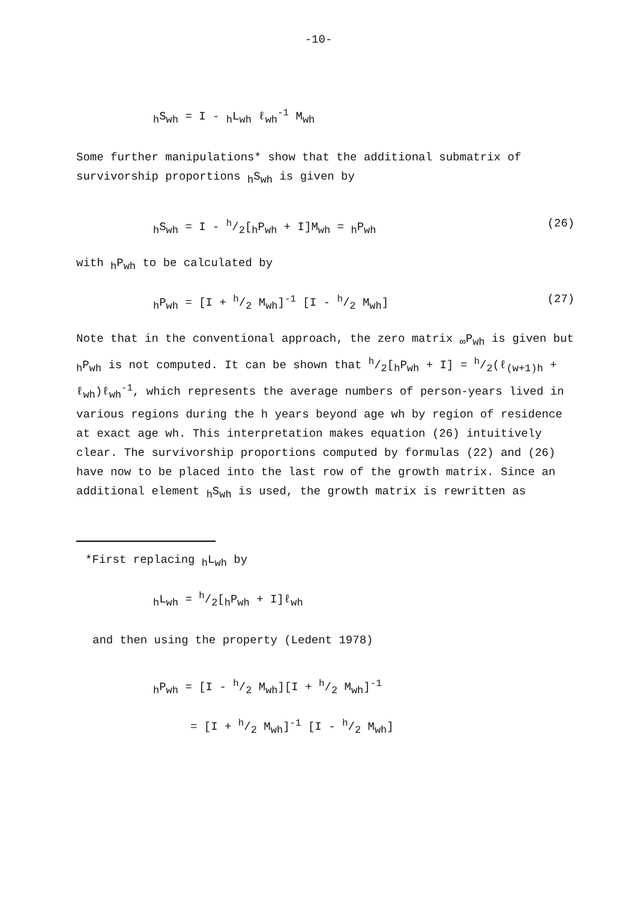-10-
<sub>h</sub>S<sub>wh</sub> = I - <sub>h</sub>L<sub>wh</sub> ℓ<sub>wh</sub><sup>-1</sup> M<sub>wh</sub>
Some further manipulations* show that the additional submatrix of survivorship proportions <sub>h</sub>S<sub>wh</sub> is given by
<sub>h</sub>S<sub>wh</sub> = I - h/2[<sub>h</sub>P<sub>wh</sub> + I]M<sub>wh</sub> = <sub>h</sub>P<sub>wh</sub> (26)
with <sub>h</sub>P<sub>wh</sub> to be calculated by
<sub>h</sub>P<sub>wh</sub> = [I + h/2 M<sub>wh</sub>]<sup>-1</sup> [I - h/2 M<sub>wh</sub>] (27)
Note that in the conventional approach, the zero matrix <sub>∞</sub>P<sub>wh</sub> is given but <sub>h</sub>P<sub>wh</sub> is not computed. It can be shown that h/2[<sub>h</sub>P<sub>wh</sub> + I] = h/2(ℓ<sub>(w+1)h</sub> + ℓ<sub>wh</sub>)ℓ<sub>wh</sub><sup>-1</sup>, which represents the average numbers of person-years lived in various regions during the h years beyond age wh by region of residence at exact age wh. This interpretation makes equation (26) intuitively clear. The survivorship proportions computed by formulas (22) and (26) have now to be placed into the last row of the growth matrix. Since an additional element <sub>h</sub>S<sub>wh</sub> is used, the growth matrix is rewritten as
*First replacing <sub>h</sub>L<sub>wh</sub> by
<sub>h</sub>L<sub>wh</sub> = h/2[<sub>h</sub>P<sub>wh</sub> + I]ℓ<sub>wh</sub>
and then using the property (Ledent 1978)
<sub>h</sub>P<sub>wh</sub> = [I - h/2 M<sub>wh</sub>][I + h/2 M<sub>wh</sub>]<sup>-1</sup>
= [I + h/2 M<sub>wh</sub>]<sup>-1</sup> [I - h/2 M<sub>wh</sub>]